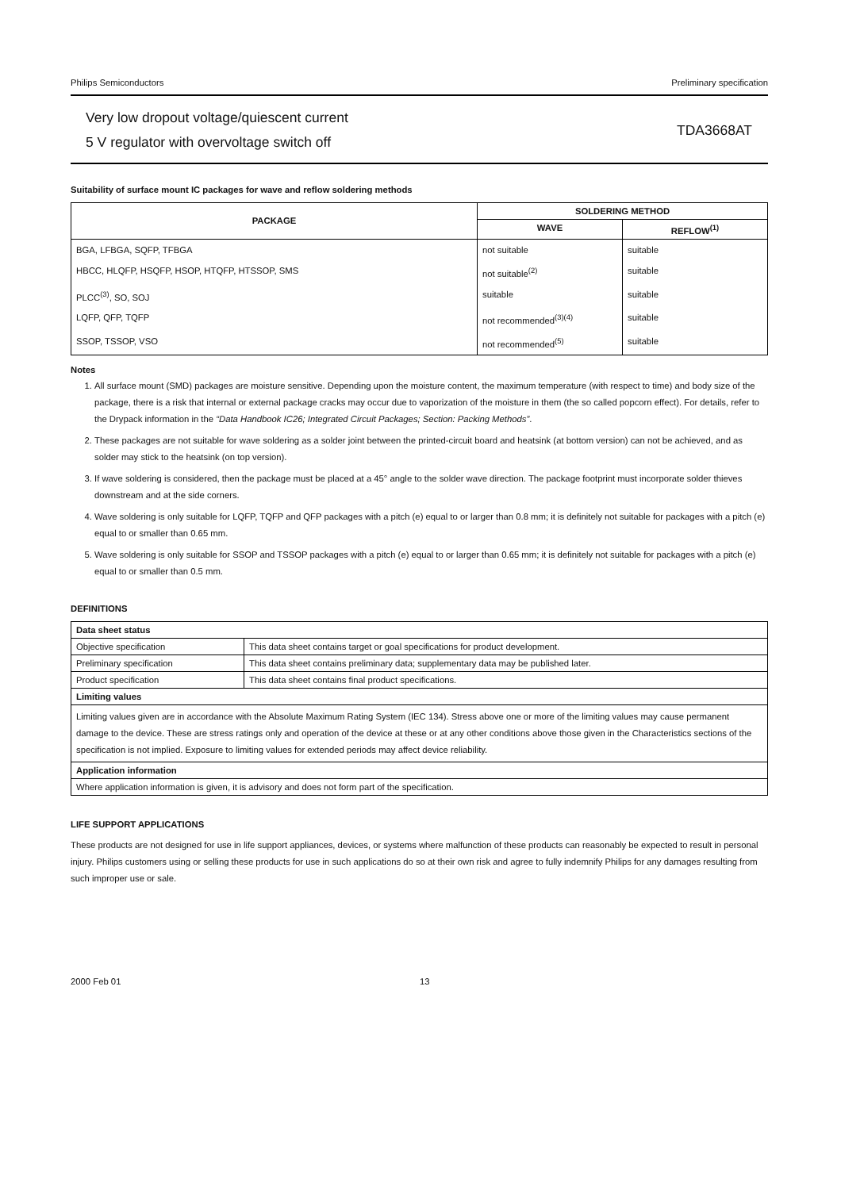Philips Semiconductors Preliminary specification
Very low dropout voltage/quiescent current
5 V regulator with overvoltage switch off
TDA3668AT
Suitability of surface mount IC packages for wave and reflow soldering methods
| PACKAGE | SOLDERING METHOD | |
| --- | --- | --- |
| | WAVE | REFLOW<sup>(1)</sup> |
| BGA, LFBGA, SQFP, TFBGA | not suitable | suitable |
| HBCC, HLQFP, HSQFP, HSOP, HTQFP, HTSSOP, SMS | not suitable<sup>(2)</sup> | suitable |
| PLCC<sup>(3)</sup>, SO, SOJ | suitable | suitable |
| LQFP, QFP, TQFP | not recommended<sup>(3)(4)</sup> | suitable |
| SSOP, TSSOP, VSO | not recommended<sup>(5)</sup> | suitable |
Notes
1. All surface mount (SMD) packages are moisture sensitive. Depending upon the moisture content, the maximum temperature (with respect to time) and body size of the package, there is a risk that internal or external package cracks may occur due to vaporization of the moisture in them (the so called popcorn effect). For details, refer to the Drypack information in the “Data Handbook IC26; Integrated Circuit Packages; Section: Packing Methods”.
2. These packages are not suitable for wave soldering as a solder joint between the printed-circuit board and heatsink (at bottom version) can not be achieved, and as solder may stick to the heatsink (on top version).
3. If wave soldering is considered, then the package must be placed at a 45° angle to the solder wave direction. The package footprint must incorporate solder thieves downstream and at the side corners.
4. Wave soldering is only suitable for LQFP, TQFP and QFP packages with a pitch (e) equal to or larger than 0.8 mm; it is definitely not suitable for packages with a pitch (e) equal to or smaller than 0.65 mm.
5. Wave soldering is only suitable for SSOP and TSSOP packages with a pitch (e) equal to or larger than 0.65 mm; it is definitely not suitable for packages with a pitch (e) equal to or smaller than 0.5 mm.
DEFINITIONS
| Data sheet status | |
| Objective specification | This data sheet contains target or goal specifications for product development. |
| Preliminary specification | This data sheet contains preliminary data; supplementary data may be published later. |
| Product specification | This data sheet contains final product specifications. |
| Limiting values | |
| Limiting values given are in accordance with the Absolute Maximum Rating System (IEC 134). Stress above one or more of the limiting values may cause permanent damage to the device. These are stress ratings only and operation of the device at these or at any other conditions above those given in the Characteristics sections of the specification is not implied. Exposure to limiting values for extended periods may affect device reliability. | |
| Application information | |
| Where application information is given, it is advisory and does not form part of the specification. | |
LIFE SUPPORT APPLICATIONS
These products are not designed for use in life support appliances, devices, or systems where malfunction of these products can reasonably be expected to result in personal injury. Philips customers using or selling these products for use in such applications do so at their own risk and agree to fully indemnify Philips for any damages resulting from such improper use or sale.
2000 Feb 01 13